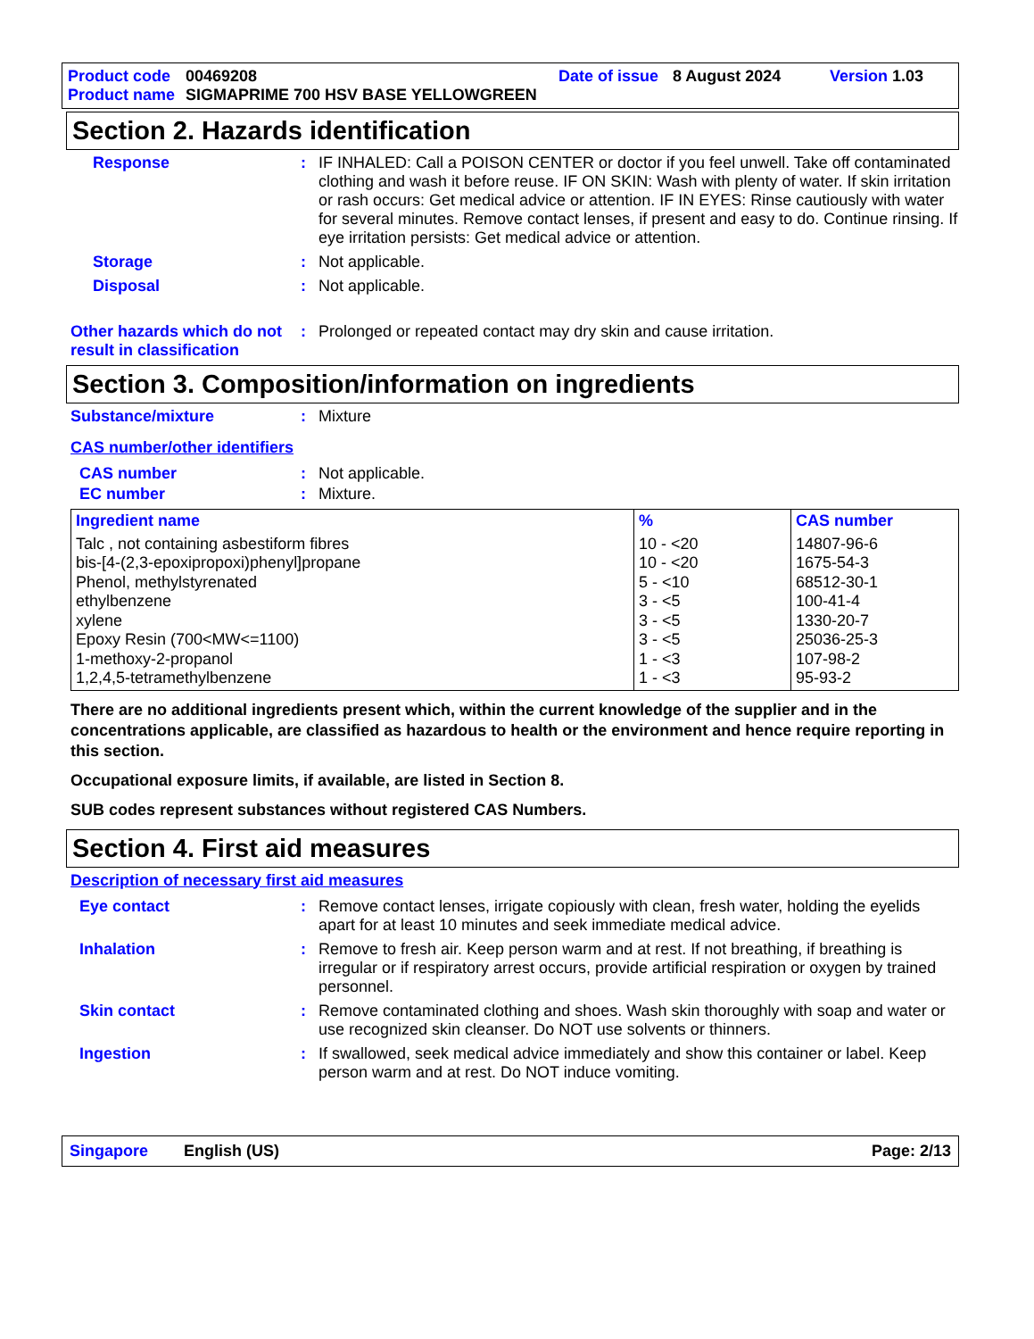Product code 00469208 Date of issue 8 August 2024 Version 1.03
Product name SIGMAPRIME 700 HSV BASE YELLOWGREEN
Section 2. Hazards identification
Response: IF INHALED: Call a POISON CENTER or doctor if you feel unwell. Take off contaminated clothing and wash it before reuse. IF ON SKIN: Wash with plenty of water. If skin irritation or rash occurs: Get medical advice or attention. IF IN EYES: Rinse cautiously with water for several minutes. Remove contact lenses, if present and easy to do. Continue rinsing. If eye irritation persists: Get medical advice or attention.
Storage: Not applicable.
Disposal: Not applicable.
Other hazards which do not result in classification: Prolonged or repeated contact may dry skin and cause irritation.
Section 3. Composition/information on ingredients
Substance/mixture: Mixture
CAS number/other identifiers
CAS number: Not applicable.
EC number: Mixture.
| Ingredient name | % | CAS number |
| --- | --- | --- |
| Talc , not containing asbestiform fibres bis-[4-(2,3-epoxipropoxi)phenyl]propane Phenol, methylstyrenated ethylbenzene xylene Epoxy Resin (700<MW<=1100) 1-methoxy-2-propanol 1,2,4,5-tetramethylbenzene | 10 - <20 10 - <20 5 - <10 3 - <5 3 - <5 3 - <5 1 - <3 1 - <3 | 14807-96-6 1675-54-3 68512-30-1 100-41-4 1330-20-7 25036-25-3 107-98-2 95-93-2 |
There are no additional ingredients present which, within the current knowledge of the supplier and in the concentrations applicable, are classified as hazardous to health or the environment and hence require reporting in this section.
Occupational exposure limits, if available, are listed in Section 8.
SUB codes represent substances without registered CAS Numbers.
Section 4. First aid measures
Description of necessary first aid measures
Eye contact: Remove contact lenses, irrigate copiously with clean, fresh water, holding the eyelids apart for at least 10 minutes and seek immediate medical advice.
Inhalation: Remove to fresh air. Keep person warm and at rest. If not breathing, if breathing is irregular or if respiratory arrest occurs, provide artificial respiration or oxygen by trained personnel.
Skin contact: Remove contaminated clothing and shoes. Wash skin thoroughly with soap and water or use recognized skin cleanser. Do NOT use solvents or thinners.
Ingestion: If swallowed, seek medical advice immediately and show this container or label. Keep person warm and at rest. Do NOT induce vomiting.
Singapore English (US) Page: 2/13